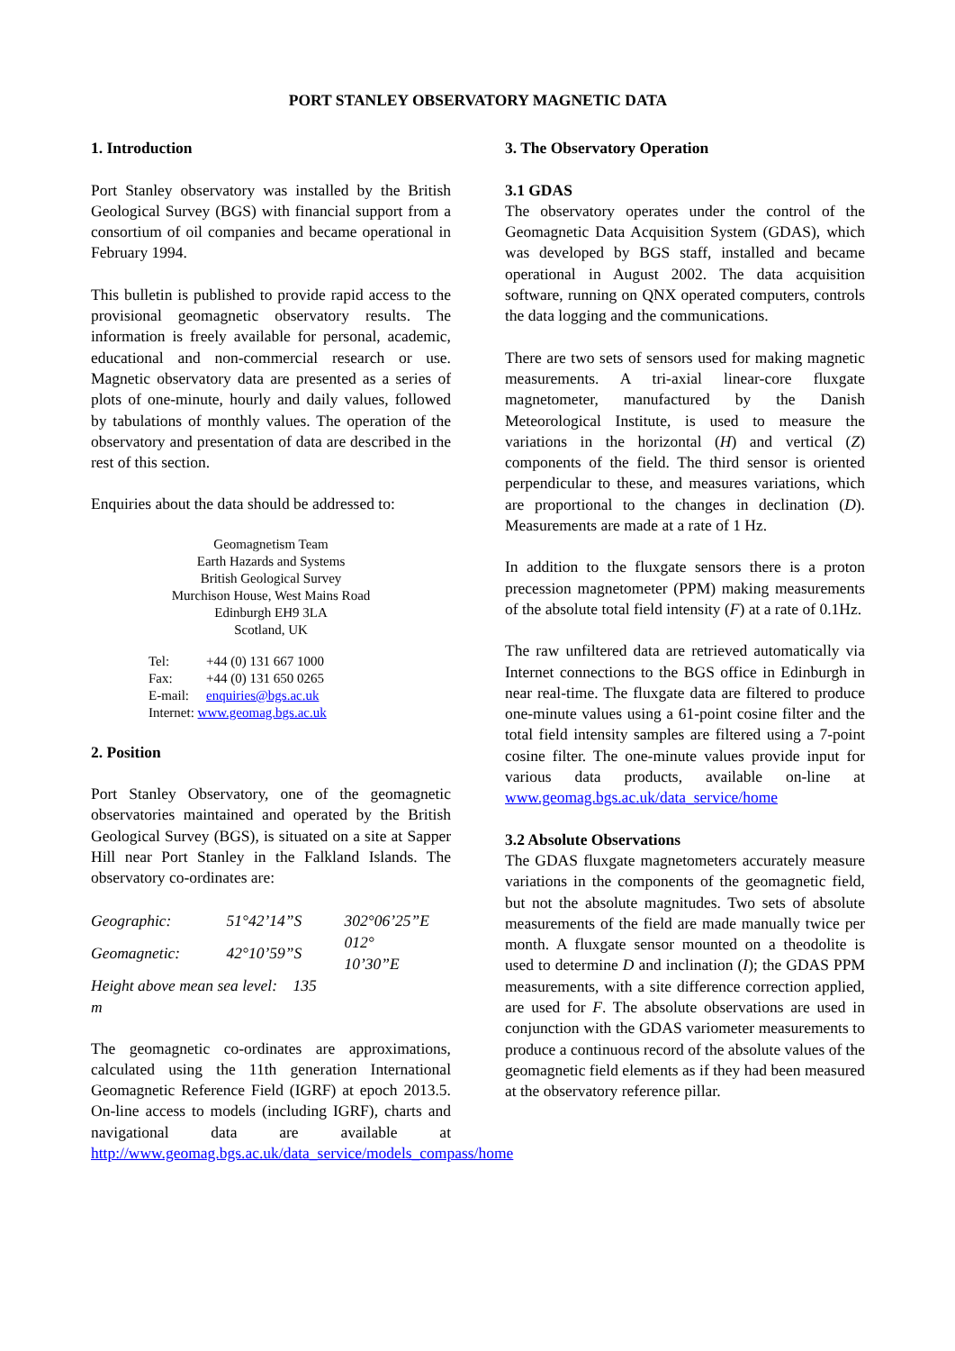PORT STANLEY OBSERVATORY MAGNETIC DATA
1. Introduction
Port Stanley observatory was installed by the British Geological Survey (BGS) with financial support from a consortium of oil companies and became operational in February 1994.
This bulletin is published to provide rapid access to the provisional geomagnetic observatory results. The information is freely available for personal, academic, educational and non-commercial research or use. Magnetic observatory data are presented as a series of plots of one-minute, hourly and daily values, followed by tabulations of monthly values. The operation of the observatory and presentation of data are described in the rest of this section.
Enquiries about the data should be addressed to:
Geomagnetism Team
Earth Hazards and Systems
British Geological Survey
Murchison House, West Mains Road
Edinburgh EH9 3LA
Scotland, UK
Tel: +44 (0) 131 667 1000
Fax: +44 (0) 131 650 0265
E-mail: enquiries@bgs.ac.uk
Internet: www.geomag.bgs.ac.uk
2. Position
Port Stanley Observatory, one of the geomagnetic observatories maintained and operated by the British Geological Survey (BGS), is situated on a site at Sapper Hill near Port Stanley in the Falkland Islands. The observatory co-ordinates are:
| Geographic: | 51°42’14”S | 302°06’25”E |
| Geomagnetic: | 42°10’59”S | 012° 10’30”E |
| Height above mean sea level: 135 m | | |
The geomagnetic co-ordinates are approximations, calculated using the 11th generation International Geomagnetic Reference Field (IGRF) at epoch 2013.5. On-line access to models (including IGRF), charts and navigational data are available at http://www.geomag.bgs.ac.uk/data_service/models_compass/home
3. The Observatory Operation
3.1 GDAS
The observatory operates under the control of the Geomagnetic Data Acquisition System (GDAS), which was developed by BGS staff, installed and became operational in August 2002. The data acquisition software, running on QNX operated computers, controls the data logging and the communications.
There are two sets of sensors used for making magnetic measurements. A tri-axial linear-core fluxgate magnetometer, manufactured by the Danish Meteorological Institute, is used to measure the variations in the horizontal (H) and vertical (Z) components of the field. The third sensor is oriented perpendicular to these, and measures variations, which are proportional to the changes in declination (D). Measurements are made at a rate of 1 Hz.
In addition to the fluxgate sensors there is a proton precession magnetometer (PPM) making measurements of the absolute total field intensity (F) at a rate of 0.1Hz.
The raw unfiltered data are retrieved automatically via Internet connections to the BGS office in Edinburgh in near real-time. The fluxgate data are filtered to produce one-minute values using a 61-point cosine filter and the total field intensity samples are filtered using a 7-point cosine filter. The one-minute values provide input for various data products, available on-line at www.geomag.bgs.ac.uk/data_service/home
3.2 Absolute Observations
The GDAS fluxgate magnetometers accurately measure variations in the components of the geomagnetic field, but not the absolute magnitudes. Two sets of absolute measurements of the field are made manually twice per month. A fluxgate sensor mounted on a theodolite is used to determine D and inclination (I); the GDAS PPM measurements, with a site difference correction applied, are used for F. The absolute observations are used in conjunction with the GDAS variometer measurements to produce a continuous record of the absolute values of the geomagnetic field elements as if they had been measured at the observatory reference pillar.